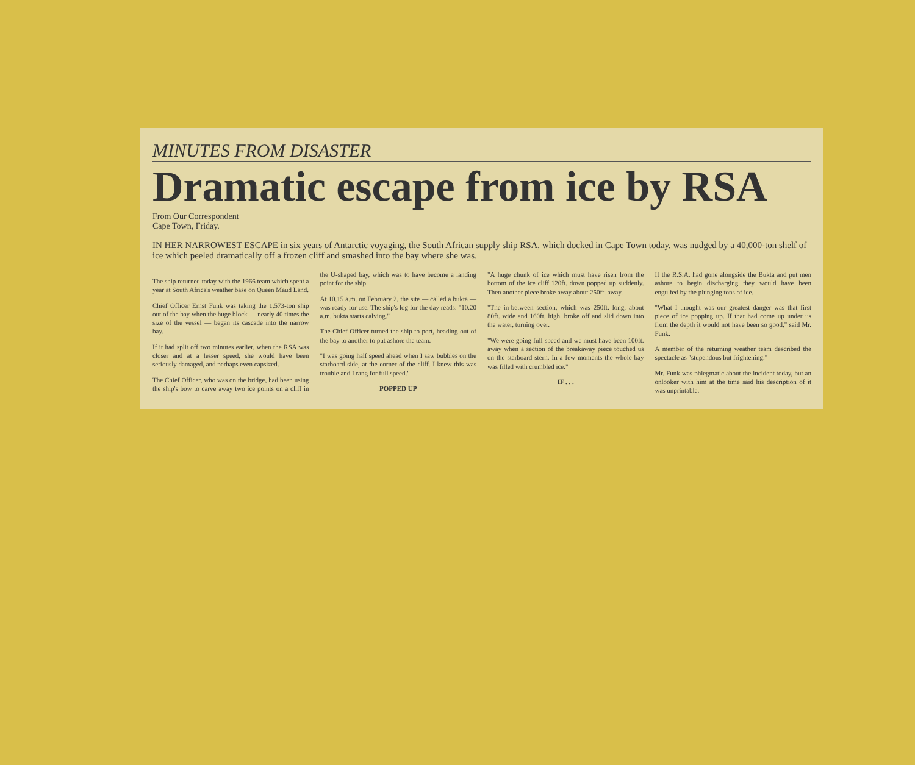MINUTES FROM DISASTER
Dramatic escape from ice by RSA
From Our Correspondent
Cape Town, Friday.
IN HER NARROWEST ESCAPE in six years of Antarctic voyaging, the South African supply ship RSA, which docked in Cape Town today, was nudged by a 40,000-ton shelf of ice which peeled dramatically off a frozen cliff and smashed into the bay where she was.
The ship returned today with the 1966 team which spent a year at South Africa's weather base on Queen Maud Land.
Chief Officer Ernst Funk was taking the 1,573-ton ship out of the bay when the huge block — nearly 40 times the size of the vessel — began its cascade into the narrow bay.
If it had split off two minutes earlier, when the RSA was closer and at a lesser speed, she would have been seriously damaged, and perhaps even capsized.
The Chief Officer, who was on the bridge, had been using the ship's bow to carve away two ice points on a cliff in the U-shaped bay, which was to have become a landing point for the ship.
At 10.15 a.m. on February 2, the site — called a bukta — was ready for use. The ship's log for the day reads: "10.20 a.m. bukta starts calving."
The Chief Officer turned the ship to port, heading out of the bay to another to put ashore the team.
"I was going half speed ahead when I saw bubbles on the starboard side, at the corner of the cliff. I knew this was trouble and I rang for full speed."
POPPED UP
"A huge chunk of ice which must have risen from the bottom of the ice cliff 120ft. down popped up suddenly. Then another piece broke away about 250ft. away.
"The in-between section, which was 250ft. long, about 80ft. wide and 160ft. high, broke off and slid down into the water, turning over.
"We were going full speed and we must have been 100ft. away when a section of the breakaway piece touched us on the starboard stern. In a few moments the whole bay was filled with crumbled ice."
IF . . .
If the R.S.A. had gone alongside the Bukta and put men ashore to begin discharging they would have been engulfed by the plunging tons of ice.
"What I thought was our greatest danger was that first piece of ice popping up. If that had come up under us from the depth it would not have been so good," said Mr. Funk.
A member of the returning weather team described the spectacle as "stupendous but frightening."
Mr. Funk was phlegmatic about the incident today, but an onlooker with him at the time said his description of it was unprintable.